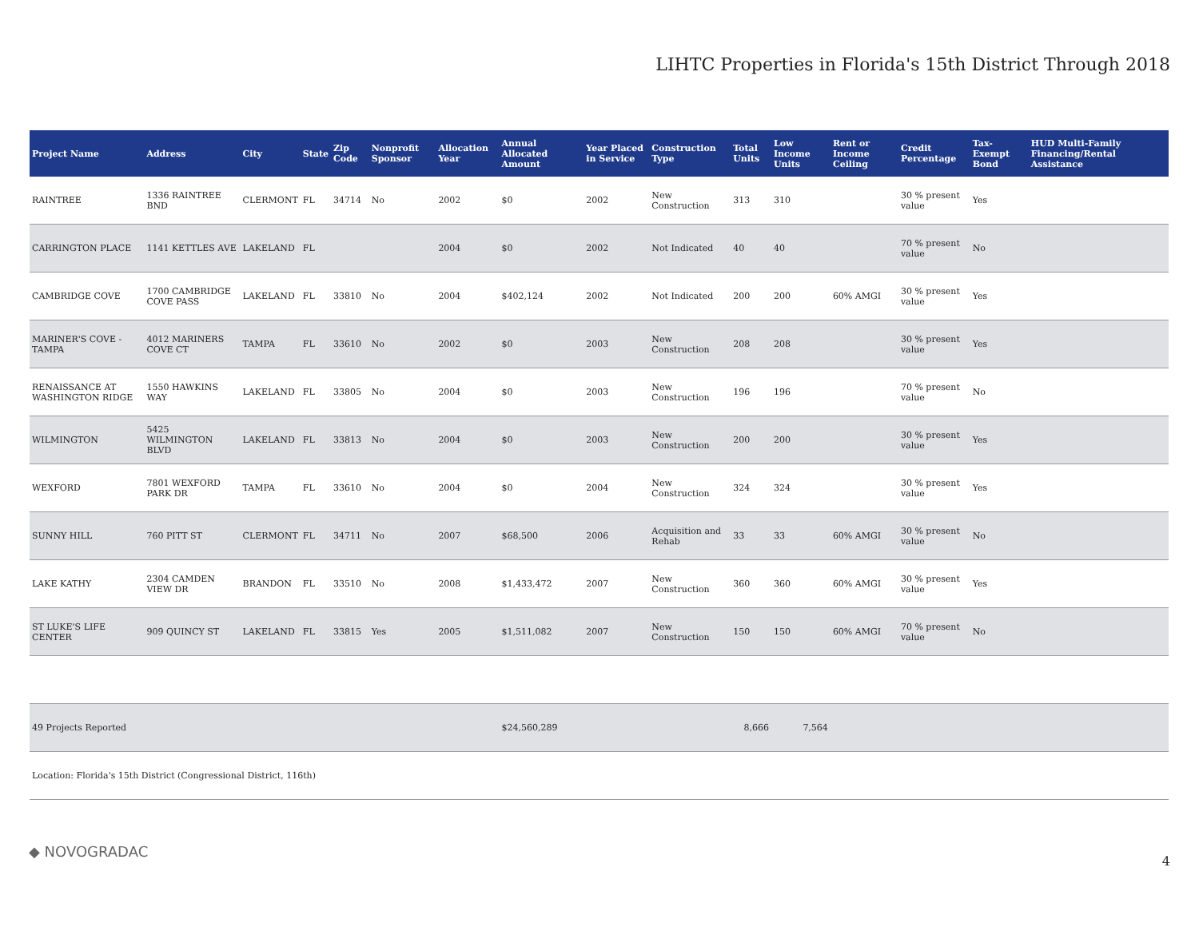LIHTC Properties in Florida's 15th District Through 2018
| Project Name | Address | City | State | Zip Code | Nonprofit Sponsor | Allocation Year | Annual Allocated Amount | Year Placed in Service | Construction Type | Total Units | Low Income Units | Rent or Income Ceiling | Credit Percentage | Tax-Exempt Bond | HUD Multi-Family Financing/Rental Assistance |
| --- | --- | --- | --- | --- | --- | --- | --- | --- | --- | --- | --- | --- | --- | --- | --- |
| RAINTREE | 1336 RAINTREE BND | CLERMONT | FL | 34714 | No | 2002 | $0 | 2002 | New Construction | 313 | 310 | | 30 % present value | Yes | |
| CARRINGTON PLACE | 1141 KETTLES AVE | LAKELAND | FL | | | 2004 | $0 | 2002 | Not Indicated | 40 | 40 | | 70 % present value | No | |
| CAMBRIDGE COVE | 1700 CAMBRIDGE COVE PASS | LAKELAND | FL | 33810 | No | 2004 | $402,124 | 2002 | Not Indicated | 200 | 200 | 60% AMGI | 30 % present value | Yes | |
| MARINER'S COVE - TAMPA | 4012 MARINERS COVE CT | TAMPA | FL | 33610 | No | 2002 | $0 | 2003 | New Construction | 208 | 208 | | 30 % present value | Yes | |
| RENAISSANCE AT WASHINGTON RIDGE | 1550 HAWKINS WAY | LAKELAND | FL | 33805 | No | 2004 | $0 | 2003 | New Construction | 196 | 196 | | 70 % present value | No | |
| WILMINGTON | 5425 WILMINGTON BLVD | LAKELAND | FL | 33813 | No | 2004 | $0 | 2003 | New Construction | 200 | 200 | | 30 % present value | Yes | |
| WEXFORD | 7801 WEXFORD PARK DR | TAMPA | FL | 33610 | No | 2004 | $0 | 2004 | New Construction | 324 | 324 | | 30 % present value | Yes | |
| SUNNY HILL | 760 PITT ST | CLERMONT | FL | 34711 | No | 2007 | $68,500 | 2006 | Acquisition and Rehab | 33 | 33 | 60% AMGI | 30 % present value | No | |
| LAKE KATHY | 2304 CAMDEN VIEW DR | BRANDON | FL | 33510 | No | 2008 | $1,433,472 | 2007 | New Construction | 360 | 360 | 60% AMGI | 30 % present value | Yes | |
| ST LUKE'S LIFE CENTER | 909 QUINCY ST | LAKELAND | FL | 33815 | Yes | 2005 | $1,511,082 | 2007 | New Construction | 150 | 150 | 60% AMGI | 70 % present value | No | |
| 49 Projects Reported | | | | | | | $24,560,289 | | | 8,666 | 7,564 | | | | |
| Location: Florida's 15th District (Congressional District, 116th) | | | | | | | | | | | | | | | |
◆ NOVOGRADAC
4